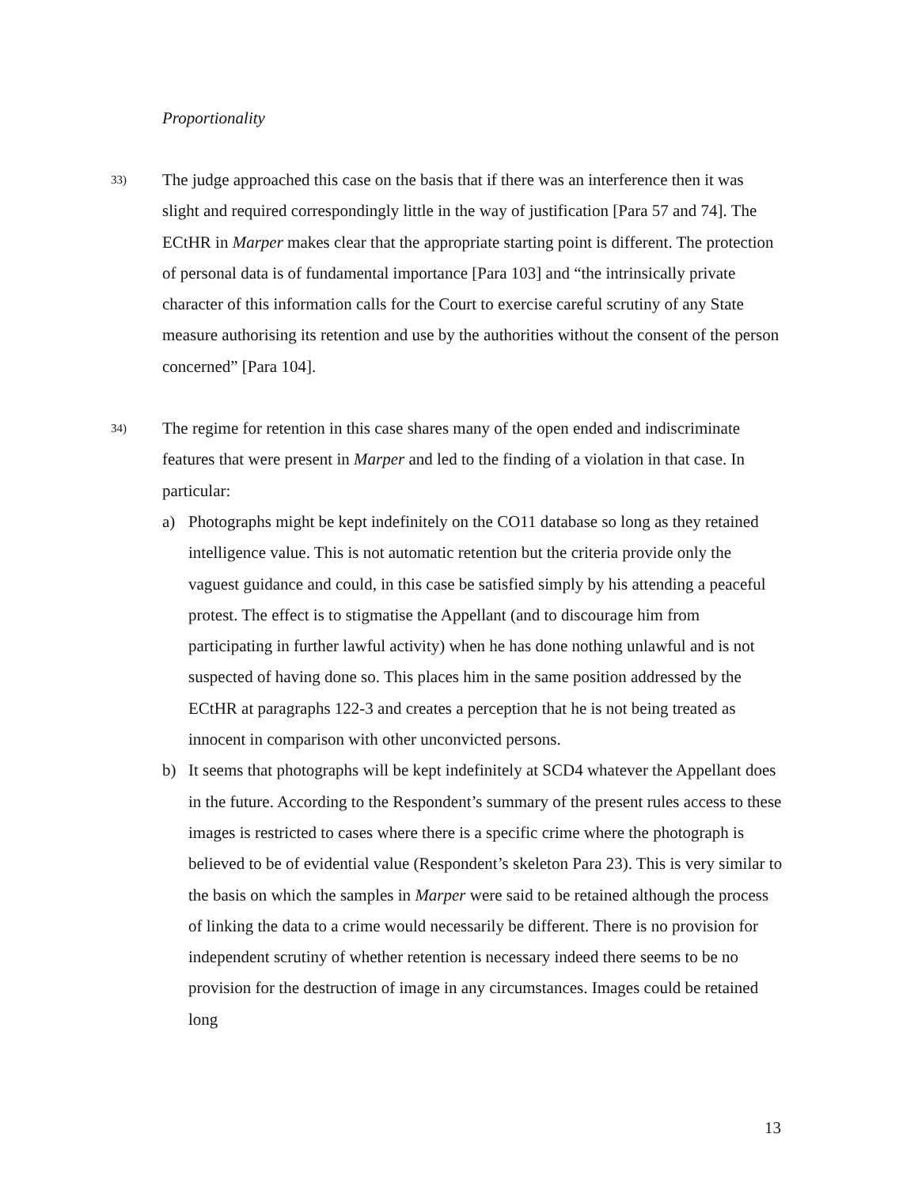Proportionality
33)
The judge approached this case on the basis that if there was an interference then it was slight and required correspondingly little in the way of justification [Para 57 and 74]. The ECtHR in Marper makes clear that the appropriate starting point is different. The protection of personal data is of fundamental importance [Para 103] and “the intrinsically private character of this information calls for the Court to exercise careful scrutiny of any State measure authorising its retention and use by the authorities without the consent of the person concerned” [Para 104].
34)
The regime for retention in this case shares many of the open ended and indiscriminate features that were present in Marper and led to the finding of a violation in that case. In particular:
a) Photographs might be kept indefinitely on the CO11 database so long as they retained intelligence value. This is not automatic retention but the criteria provide only the vaguest guidance and could, in this case be satisfied simply by his attending a peaceful protest. The effect is to stigmatise the Appellant (and to discourage him from participating in further lawful activity) when he has done nothing unlawful and is not suspected of having done so. This places him in the same position addressed by the ECtHR at paragraphs 122-3 and creates a perception that he is not being treated as innocent in comparison with other unconvicted persons.
b) It seems that photographs will be kept indefinitely at SCD4 whatever the Appellant does in the future. According to the Respondent’s summary of the present rules access to these images is restricted to cases where there is a specific crime where the photograph is believed to be of evidential value (Respondent’s skeleton Para 23). This is very similar to the basis on which the samples in Marper were said to be retained although the process of linking the data to a crime would necessarily be different. There is no provision for independent scrutiny of whether retention is necessary indeed there seems to be no provision for the destruction of image in any circumstances. Images could be retained long
13